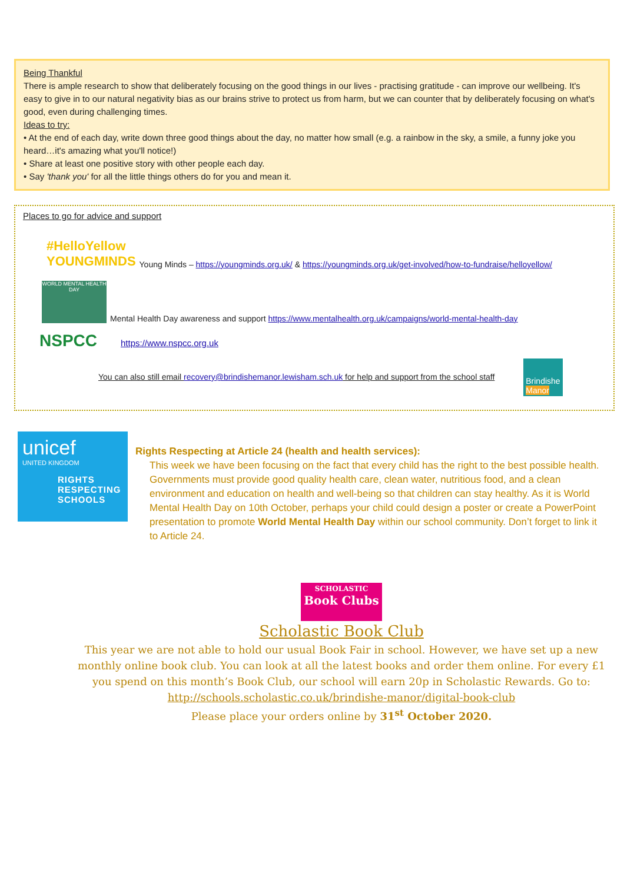Being Thankful
There is ample research to show that deliberately focusing on the good things in our lives - practising gratitude - can improve our wellbeing. It's easy to give in to our natural negativity bias as our brains strive to protect us from harm, but we can counter that by deliberately focusing on what's good, even during challenging times.
Ideas to try:
• At the end of each day, write down three good things about the day, no matter how small (e.g. a rainbow in the sky, a smile, a funny joke you heard…it's amazing what you'll notice!)
• Share at least one positive story with other people each day.
• Say 'thank you' for all the little things others do for you and mean it.
Places to go for advice and support
#HelloYellow
YOUNGMINDS Young Minds – https://youngminds.org.uk/ & https://youngminds.org.uk/get-involved/how-to-fundraise/helloyellow/
WORLD MENTAL HEALTH DAY Mental Health Day awareness and support https://www.mentalhealth.org.uk/campaigns/world-mental-health-day
NSPCC https://www.nspcc.org.uk
You can also still email recovery@brindishemanor.lewisham.sch.uk for help and support from the school staff Brindishe
Manor
unicef
UNITED KINGDOM
RIGHTS
RESPECTING
SCHOOLS
Rights Respecting at Article 24 (health and health services):
This week we have been focusing on the fact that every child has the right to the best possible health. Governments must provide good quality health care, clean water, nutritious food, and a clean environment and education on health and well-being so that children can stay healthy. As it is World Mental Health Day on 10th October, perhaps your child could design a poster or create a PowerPoint presentation to promote World Mental Health Day within our school community. Don’t forget to link it to Article 24.
SCHOLASTIC
Book Clubs
Scholastic Book Club
This year we are not able to hold our usual Book Fair in school. However, we have set up a new monthly online book club. You can look at all the latest books and order them online. For every £1 you spend on this month’s Book Club, our school will earn 20p in Scholastic Rewards. Go to:
http://schools.scholastic.co.uk/brindishe-manor/digital-book-club
Please place your orders online by 31<sup>st</sup> October 2020.